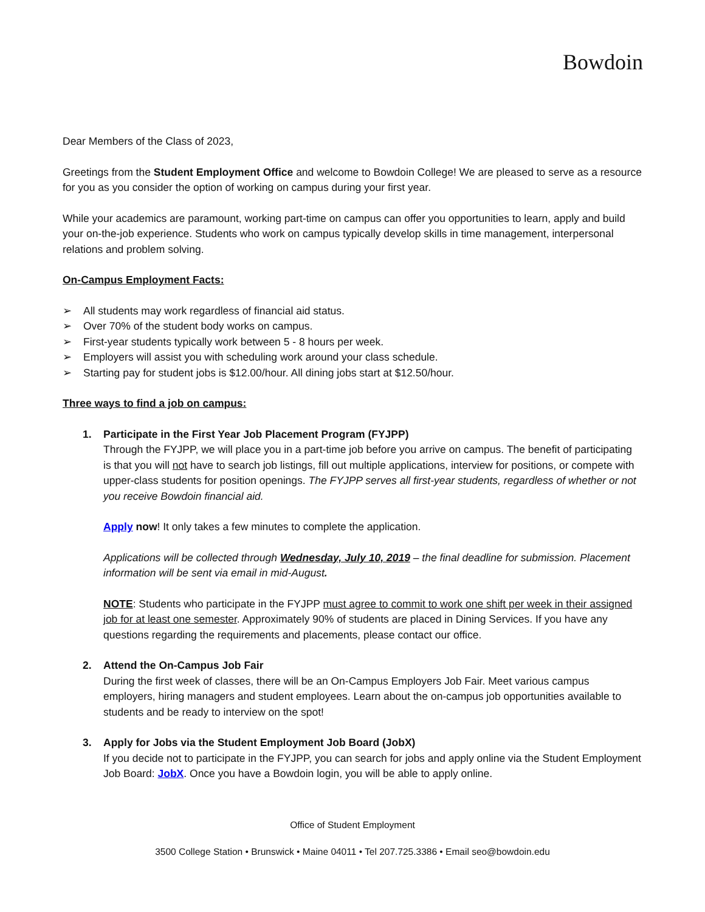Bowdoin
Dear Members of the Class of 2023,
Greetings from the Student Employment Office and welcome to Bowdoin College! We are pleased to serve as a resource for you as you consider the option of working on campus during your first year.
While your academics are paramount, working part-time on campus can offer you opportunities to learn, apply and build your on-the-job experience. Students who work on campus typically develop skills in time management, interpersonal relations and problem solving.
On-Campus Employment Facts:
➢ All students may work regardless of financial aid status.
➢ Over 70% of the student body works on campus.
➢ First-year students typically work between 5 - 8 hours per week.
➢ Employers will assist you with scheduling work around your class schedule.
➢ Starting pay for student jobs is $12.00/hour. All dining jobs start at $12.50/hour.
Three ways to find a job on campus:
1. Participate in the First Year Job Placement Program (FYJPP)
Through the FYJPP, we will place you in a part-time job before you arrive on campus. The benefit of participating is that you will not have to search job listings, fill out multiple applications, interview for positions, or compete with upper-class students for position openings. The FYJPP serves all first-year students, regardless of whether or not you receive Bowdoin financial aid.
Apply now! It only takes a few minutes to complete the application.
Applications will be collected through Wednesday, July 10, 2019 – the final deadline for submission. Placement information will be sent via email in mid-August.
NOTE: Students who participate in the FYJPP must agree to commit to work one shift per week in their assigned job for at least one semester. Approximately 90% of students are placed in Dining Services. If you have any questions regarding the requirements and placements, please contact our office.
2. Attend the On-Campus Job Fair
During the first week of classes, there will be an On-Campus Employers Job Fair. Meet various campus employers, hiring managers and student employees. Learn about the on-campus job opportunities available to students and be ready to interview on the spot!
3. Apply for Jobs via the Student Employment Job Board (JobX)
If you decide not to participate in the FYJPP, you can search for jobs and apply online via the Student Employment Job Board: JobX. Once you have a Bowdoin login, you will be able to apply online.
Office of Student Employment
3500 College Station • Brunswick • Maine 04011 • Tel 207.725.3386 • Email seo@bowdoin.edu